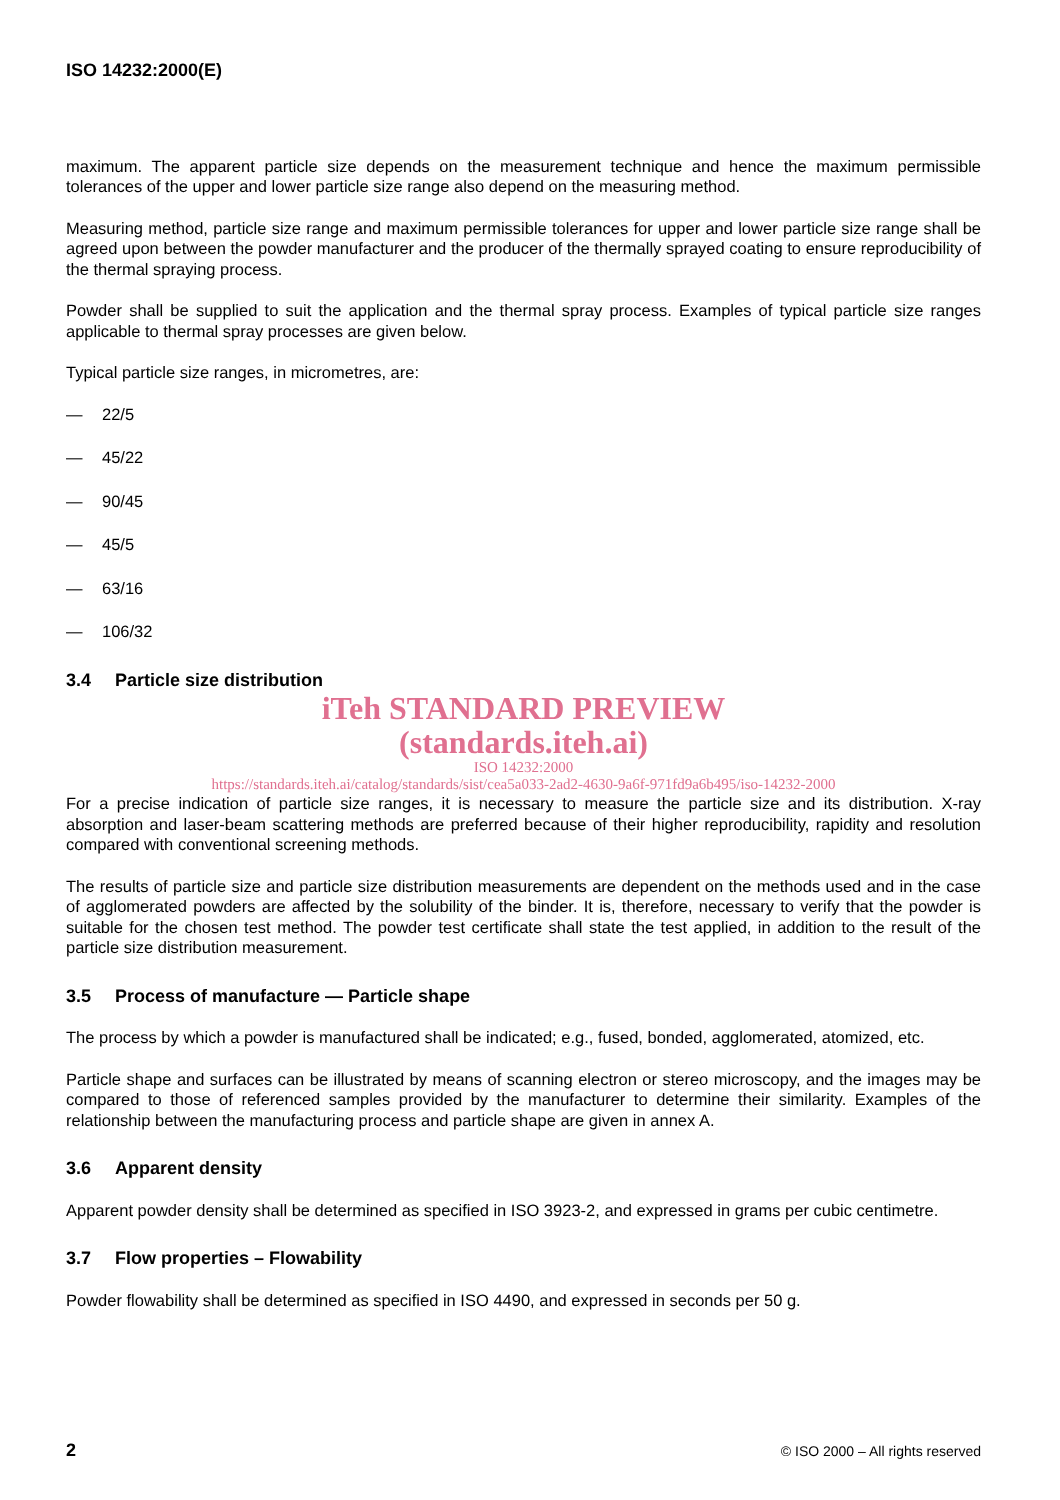ISO 14232:2000(E)
maximum. The apparent particle size depends on the measurement technique and hence the maximum permissible tolerances of the upper and lower particle size range also depend on the measuring method.
Measuring method, particle size range and maximum permissible tolerances for upper and lower particle size range shall be agreed upon between the powder manufacturer and the producer of the thermally sprayed coating to ensure reproducibility of the thermal spraying process.
Powder shall be supplied to suit the application and the thermal spray process. Examples of typical particle size ranges applicable to thermal spray processes are given below.
Typical particle size ranges, in micrometres, are:
— 22/5
— 45/22
— 90/45
— 45/5
— 63/16
— 106/32
3.4 Particle size distribution
iTeh STANDARD PREVIEW
(standards.iteh.ai)
ISO 14232:2000
https://standards.iteh.ai/catalog/standards/sist/cea5a033-2ad2-4630-9a6f-971fd9a6b495/iso-14232-2000
For a precise indication of particle size ranges, it is necessary to measure the particle size and its distribution. X-ray absorption and laser-beam scattering methods are preferred because of their higher reproducibility, rapidity and resolution compared with conventional screening methods.
The results of particle size and particle size distribution measurements are dependent on the methods used and in the case of agglomerated powders are affected by the solubility of the binder. It is, therefore, necessary to verify that the powder is suitable for the chosen test method. The powder test certificate shall state the test applied, in addition to the result of the particle size distribution measurement.
3.5 Process of manufacture — Particle shape
The process by which a powder is manufactured shall be indicated; e.g., fused, bonded, agglomerated, atomized, etc.
Particle shape and surfaces can be illustrated by means of scanning electron or stereo microscopy, and the images may be compared to those of referenced samples provided by the manufacturer to determine their similarity. Examples of the relationship between the manufacturing process and particle shape are given in annex A.
3.6 Apparent density
Apparent powder density shall be determined as specified in ISO 3923-2, and expressed in grams per cubic centimetre.
3.7 Flow properties – Flowability
Powder flowability shall be determined as specified in ISO 4490, and expressed in seconds per 50 g.
2 © ISO 2000 – All rights reserved